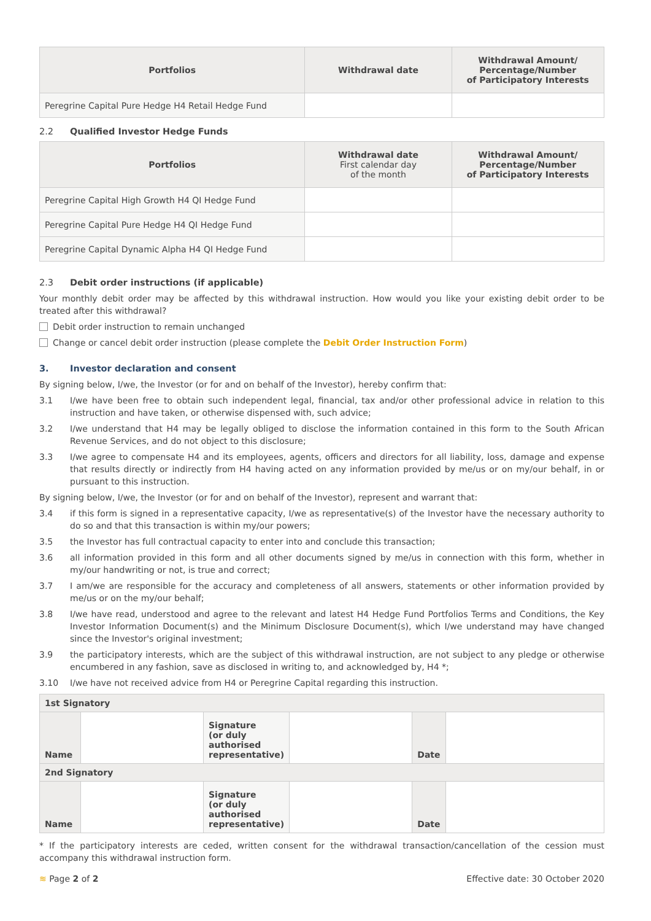| Portfolios | Withdrawal date | Withdrawal Amount/ Percentage/Number of Participatory Interests |
| --- | --- | --- |
| Peregrine Capital Pure Hedge H4 Retail Hedge Fund | | |
2.2 Qualified Investor Hedge Funds
| Portfolios | Withdrawal date First calendar day of the month | Withdrawal Amount/ Percentage/Number of Participatory Interests |
| --- | --- | --- |
| Peregrine Capital High Growth H4 QI Hedge Fund | | |
| Peregrine Capital Pure Hedge H4 QI Hedge Fund | | |
| Peregrine Capital Dynamic Alpha H4 QI Hedge Fund | | |
2.3 Debit order instructions (if applicable)
Your monthly debit order may be affected by this withdrawal instruction. How would you like your existing debit order to be treated after this withdrawal?
Debit order instruction to remain unchanged
Change or cancel debit order instruction (please complete the Debit Order Instruction Form)
3. Investor declaration and consent
By signing below, I/we, the Investor (or for and on behalf of the Investor), hereby confirm that:
3.1 I/we have been free to obtain such independent legal, financial, tax and/or other professional advice in relation to this instruction and have taken, or otherwise dispensed with, such advice;
3.2 I/we understand that H4 may be legally obliged to disclose the information contained in this form to the South African Revenue Services, and do not object to this disclosure;
3.3 I/we agree to compensate H4 and its employees, agents, officers and directors for all liability, loss, damage and expense that results directly or indirectly from H4 having acted on any information provided by me/us or on my/our behalf, in or pursuant to this instruction.
By signing below, I/we, the Investor (or for and on behalf of the Investor), represent and warrant that:
3.4 if this form is signed in a representative capacity, I/we as representative(s) of the Investor have the necessary authority to do so and that this transaction is within my/our powers;
3.5 the Investor has full contractual capacity to enter into and conclude this transaction;
3.6 all information provided in this form and all other documents signed by me/us in connection with this form, whether in my/our handwriting or not, is true and correct;
3.7 I am/we are responsible for the accuracy and completeness of all answers, statements or other information provided by me/us or on the my/our behalf;
3.8 I/we have read, understood and agree to the relevant and latest H4 Hedge Fund Portfolios Terms and Conditions, the Key Investor Information Document(s) and the Minimum Disclosure Document(s), which I/we understand may have changed since the Investor's original investment;
3.9 the participatory interests, which are the subject of this withdrawal instruction, are not subject to any pledge or otherwise encumbered in any fashion, save as disclosed in writing to, and acknowledged by, H4 *;
3.10 I/we have not received advice from H4 or Peregrine Capital regarding this instruction.
| 1st Signatory | | | | | |
| Name | | Signature (or duly authorised representative) | | Date | |
| 2nd Signatory | | | | | |
| Name | | Signature (or duly authorised representative) | | Date | |
* If the participatory interests are ceded, written consent for the withdrawal transaction/cancellation of the cession must accompany this withdrawal instruction form.
≋ Page 2 of 2 Effective date: 30 October 2020